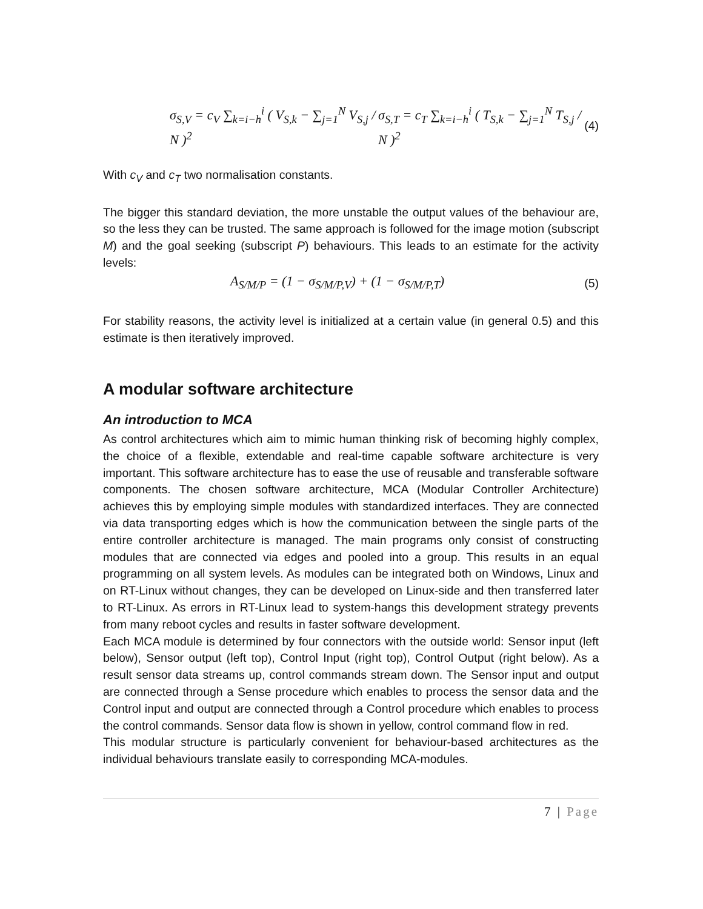σ<sub>S,V</sub> = c<sub>V</sub> ∑<sub>k=i−h</sub><sup>i</sup> ( V<sub>S,k</sub> − ∑<sub>j=1</sub><sup>N</sup> V<sub>S,j</sub> / N )<sup>2</sup> σ<sub>S,T</sub> = c<sub>T</sub> ∑<sub>k=i−h</sub><sup>i</sup> ( T<sub>S,k</sub> − ∑<sub>j=1</sub><sup>N</sup> T<sub>S,j</sub> / N )<sup>2</sup> (4)
With c<sub>V</sub> and c<sub>T</sub> two normalisation constants.
The bigger this standard deviation, the more unstable the output values of the behaviour are, so the less they can be trusted. The same approach is followed for the image motion (subscript M) and the goal seeking (subscript P) behaviours. This leads to an estimate for the activity levels:
A<sub>S/M/P</sub> = (1 − σ<sub>S/M/P,V</sub>) + (1 − σ<sub>S/M/P,T</sub>) (5)
For stability reasons, the activity level is initialized at a certain value (in general 0.5) and this estimate is then iteratively improved.
A modular software architecture
An introduction to MCA
As control architectures which aim to mimic human thinking risk of becoming highly complex, the choice of a flexible, extendable and real-time capable software architecture is very important. This software architecture has to ease the use of reusable and transferable software components. The chosen software architecture, MCA (Modular Controller Architecture) achieves this by employing simple modules with standardized interfaces. They are connected via data transporting edges which is how the communication between the single parts of the entire controller architecture is managed. The main programs only consist of constructing modules that are connected via edges and pooled into a group. This results in an equal programming on all system levels. As modules can be integrated both on Windows, Linux and on RT-Linux without changes, they can be developed on Linux-side and then transferred later to RT-Linux. As errors in RT-Linux lead to system-hangs this development strategy prevents from many reboot cycles and results in faster software development.
Each MCA module is determined by four connectors with the outside world: Sensor input (left below), Sensor output (left top), Control Input (right top), Control Output (right below). As a result sensor data streams up, control commands stream down. The Sensor input and output are connected through a Sense procedure which enables to process the sensor data and the Control input and output are connected through a Control procedure which enables to process the control commands. Sensor data flow is shown in yellow, control command flow in red.
This modular structure is particularly convenient for behaviour-based architectures as the individual behaviours translate easily to corresponding MCA-modules.
7 | Page